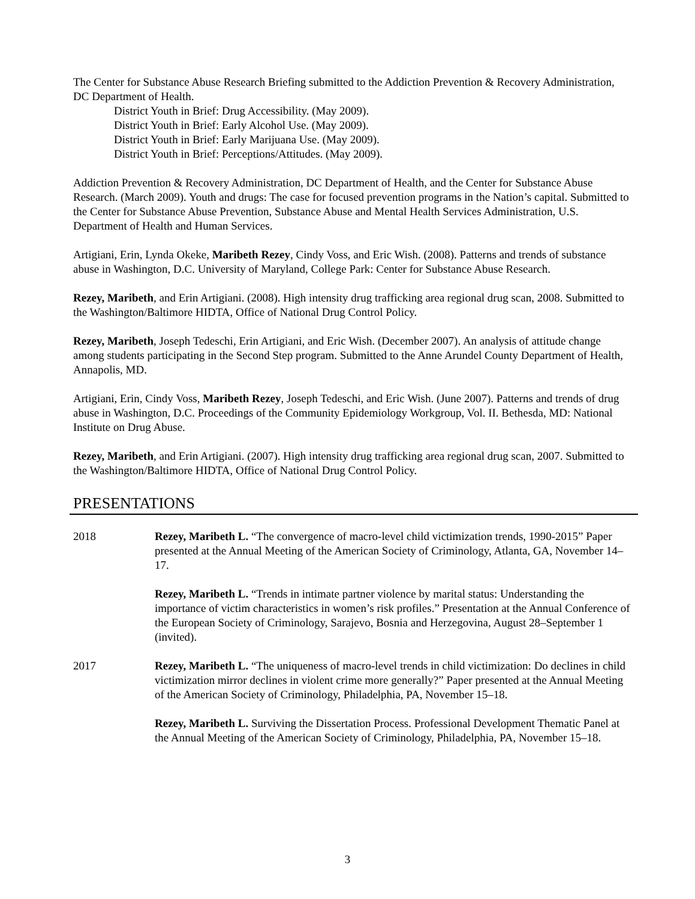The Center for Substance Abuse Research Briefing submitted to the Addiction Prevention & Recovery Administration, DC Department of Health.
District Youth in Brief: Drug Accessibility. (May 2009).
District Youth in Brief: Early Alcohol Use. (May 2009).
District Youth in Brief: Early Marijuana Use. (May 2009).
District Youth in Brief: Perceptions/Attitudes. (May 2009).
Addiction Prevention & Recovery Administration, DC Department of Health, and the Center for Substance Abuse Research. (March 2009). Youth and drugs: The case for focused prevention programs in the Nation’s capital. Submitted to the Center for Substance Abuse Prevention, Substance Abuse and Mental Health Services Administration, U.S. Department of Health and Human Services.
Artigiani, Erin, Lynda Okeke, Maribeth Rezey, Cindy Voss, and Eric Wish. (2008). Patterns and trends of substance abuse in Washington, D.C. University of Maryland, College Park: Center for Substance Abuse Research.
Rezey, Maribeth, and Erin Artigiani. (2008). High intensity drug trafficking area regional drug scan, 2008. Submitted to the Washington/Baltimore HIDTA, Office of National Drug Control Policy.
Rezey, Maribeth, Joseph Tedeschi, Erin Artigiani, and Eric Wish. (December 2007). An analysis of attitude change among students participating in the Second Step program. Submitted to the Anne Arundel County Department of Health, Annapolis, MD.
Artigiani, Erin, Cindy Voss, Maribeth Rezey, Joseph Tedeschi, and Eric Wish. (June 2007). Patterns and trends of drug abuse in Washington, D.C. Proceedings of the Community Epidemiology Workgroup, Vol. II. Bethesda, MD: National Institute on Drug Abuse.
Rezey, Maribeth, and Erin Artigiani. (2007). High intensity drug trafficking area regional drug scan, 2007. Submitted to the Washington/Baltimore HIDTA, Office of National Drug Control Policy.
PRESENTATIONS
2018 Rezey, Maribeth L. “The convergence of macro-level child victimization trends, 1990-2015” Paper presented at the Annual Meeting of the American Society of Criminology, Atlanta, GA, November 14–17.
Rezey, Maribeth L. “Trends in intimate partner violence by marital status: Understanding the importance of victim characteristics in women’s risk profiles.” Presentation at the Annual Conference of the European Society of Criminology, Sarajevo, Bosnia and Herzegovina, August 28–September 1 (invited).
2017 Rezey, Maribeth L. “The uniqueness of macro-level trends in child victimization: Do declines in child victimization mirror declines in violent crime more generally?” Paper presented at the Annual Meeting of the American Society of Criminology, Philadelphia, PA, November 15–18.
Rezey, Maribeth L. Surviving the Dissertation Process. Professional Development Thematic Panel at the Annual Meeting of the American Society of Criminology, Philadelphia, PA, November 15–18.
3